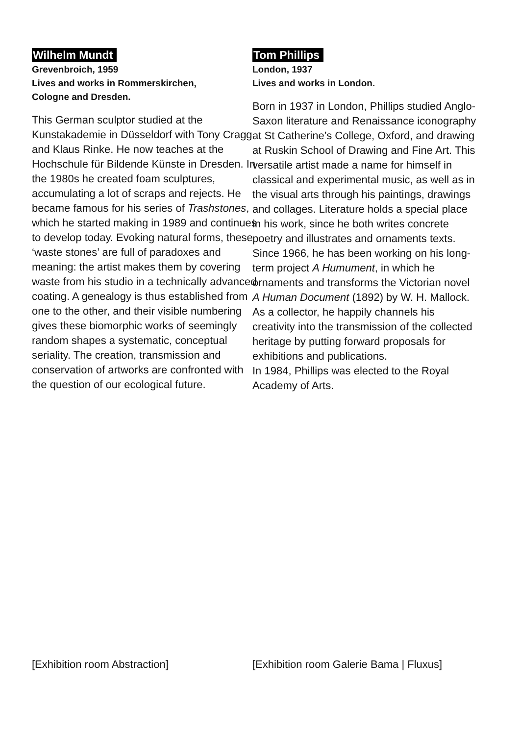Wilhelm Mundt
Grevenbroich, 1959
Lives and works in Rommerskirchen,
Cologne and Dresden.
This German sculptor studied at the Kunstakademie in Düsseldorf with Tony Cragg and Klaus Rinke. He now teaches at the Hochschule für Bildende Künste in Dresden. In the 1980s he created foam sculptures, accumulating a lot of scraps and rejects. He became famous for his series of Trashstones, which he started making in 1989 and continues to develop today. Evoking natural forms, these ‘waste stones’ are full of paradoxes and meaning: the artist makes them by covering waste from his studio in a technically advanced coating. A genealogy is thus established from one to the other, and their visible numbering gives these biomorphic works of seemingly random shapes a systematic, conceptual seriality. The creation, transmission and conservation of artworks are confronted with the question of our ecological future.
[Exhibition room Abstraction]
Tom Phillips
London, 1937
Lives and works in London.
Born in 1937 in London, Phillips studied Anglo-Saxon literature and Renaissance iconography at St Catherine’s College, Oxford, and drawing at Ruskin School of Drawing and Fine Art. This versatile artist made a name for himself in classical and experimental music, as well as in the visual arts through his paintings, drawings and collages. Literature holds a special place in his work, since he both writes concrete poetry and illustrates and ornaments texts. Since 1966, he has been working on his long-term project A Humument, in which he ornaments and transforms the Victorian novel A Human Document (1892) by W. H. Mallock. As a collector, he happily channels his creativity into the transmission of the collected heritage by putting forward proposals for exhibitions and publications.
In 1984, Phillips was elected to the Royal Academy of Arts.
[Exhibition room Galerie Bama | Fluxus]